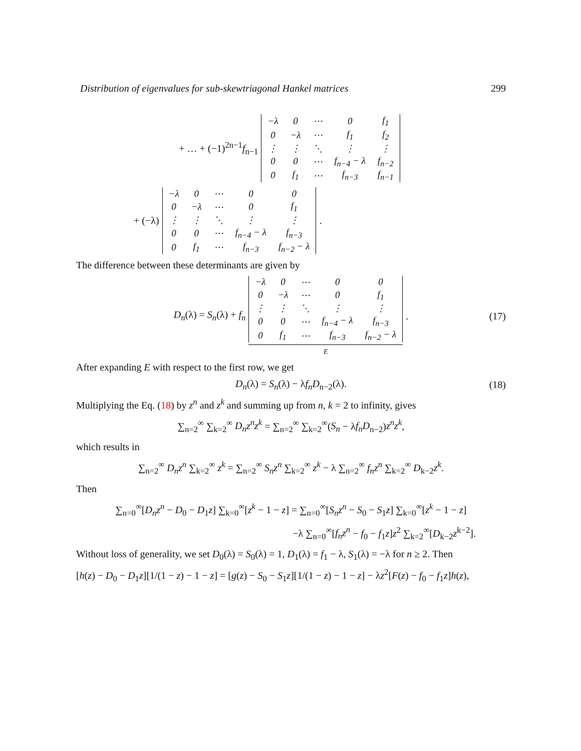Distribution of eigenvalues for sub-skewtriagonal Hankel matrices 299
+ … + (−1)<sup>2n−1</sup>f<sub>n−1</sub>
| −λ | 0 | ⋯ | 0 | f<sub>1</sub> |
| 0 | −λ | ⋯ | f<sub>1</sub> | f<sub>2</sub> |
| ⋮ | ⋮ | ⋱ | ⋮ | ⋮ |
| 0 | 0 | ⋯ | f<sub>n−4</sub> − λ | f<sub>n−2</sub> |
| 0 | f<sub>1</sub> | ⋯ | f<sub>n−3</sub> | f<sub>n−1</sub> |
+ (−λ)
| −λ | 0 | ⋯ | 0 | 0 |
| 0 | −λ | ⋯ | 0 | f<sub>1</sub> |
| ⋮ | ⋮ | ⋱ | ⋮ | ⋮ |
| 0 | 0 | ⋯ | f<sub>n−4</sub> − λ | f<sub>n−3</sub> |
| 0 | f<sub>1</sub> | ⋯ | f<sub>n−3</sub> | f<sub>n−2</sub> − λ |
.
The difference between these determinants are given by
D<sub>n</sub>(λ) = S<sub>n</sub>(λ) + f<sub>n</sub>
| −λ | 0 | ⋯ | 0 | 0 |
| 0 | −λ | ⋯ | 0 | f<sub>1</sub> |
| ⋮ | ⋮ | ⋱ | ⋮ | ⋮ |
| 0 | 0 | ⋯ | f<sub>n−4</sub> − λ | f<sub>n−3</sub> |
| 0 | f<sub>1</sub> | ⋯ | f<sub>n−3</sub> | f<sub>n−2</sub> − λ |
E
. (17)
After expanding E with respect to the first row, we get
D<sub>n</sub>(λ) = S<sub>n</sub>(λ) − λf<sub>n</sub>D<sub>n−2</sub>(λ). (18)
Multiplying the Eq. (18) by z<sup>n</sup> and z<sup>k</sup> and summing up from n, k = 2 to infinity, gives
∑<sub>n=2</sub><sup>∞</sup> ∑<sub>k=2</sub><sup>∞</sup> D<sub>n</sub>z<sup>n</sup>z<sup>k</sup> = ∑<sub>n=2</sub><sup>∞</sup> ∑<sub>k=2</sub><sup>∞</sup>(S<sub>n</sub> − λf<sub>n</sub>D<sub>n−2</sub>)z<sup>n</sup>z<sup>k</sup>,
which results in
∑<sub>n=2</sub><sup>∞</sup> D<sub>n</sub>z<sup>n</sup> ∑<sub>k=2</sub><sup>∞</sup> z<sup>k</sup> = ∑<sub>n=2</sub><sup>∞</sup> S<sub>n</sub>z<sup>n</sup> ∑<sub>k=2</sub><sup>∞</sup> z<sup>k</sup> − λ ∑<sub>n=2</sub><sup>∞</sup> f<sub>n</sub>z<sup>n</sup> ∑<sub>k=2</sub><sup>∞</sup> D<sub>k−2</sub>z<sup>k</sup>.
Then
∑<sub>n=0</sub><sup>∞</sup>[D<sub>n</sub>z<sup>n</sup> − D<sub>0</sub> − D<sub>1</sub>z] ∑<sub>k=0</sub><sup>∞</sup>[z<sup>k</sup> − 1 − z] = ∑<sub>n=0</sub><sup>∞</sup>[S<sub>n</sub>z<sup>n</sup> − S<sub>0</sub> − S<sub>1</sub>z] ∑<sub>k=0</sub><sup>∞</sup>[z<sup>k</sup> − 1 − z]
−λ ∑<sub>n=0</sub><sup>∞</sup>[f<sub>n</sub>z<sup>n</sup> − f<sub>0</sub> − f<sub>1</sub>z]z<sup>2</sup> ∑<sub>k=2</sub><sup>∞</sup>[D<sub>k−2</sub>z<sup>k−2</sup>].
Without loss of generality, we set D<sub>0</sub>(λ) = S<sub>0</sub>(λ) = 1, D<sub>1</sub>(λ) = f<sub>1</sub> − λ, S<sub>1</sub>(λ) = −λ for n ≥ 2. Then
[h(z) − D<sub>0</sub> − D<sub>1</sub>z][1/(1 − z) − 1 − z] = [g(z) − S<sub>0</sub> − S<sub>1</sub>z][1/(1 − z) − 1 − z] − λz<sup>2</sup>[F(z) − f<sub>0</sub> − f<sub>1</sub>z]h(z),